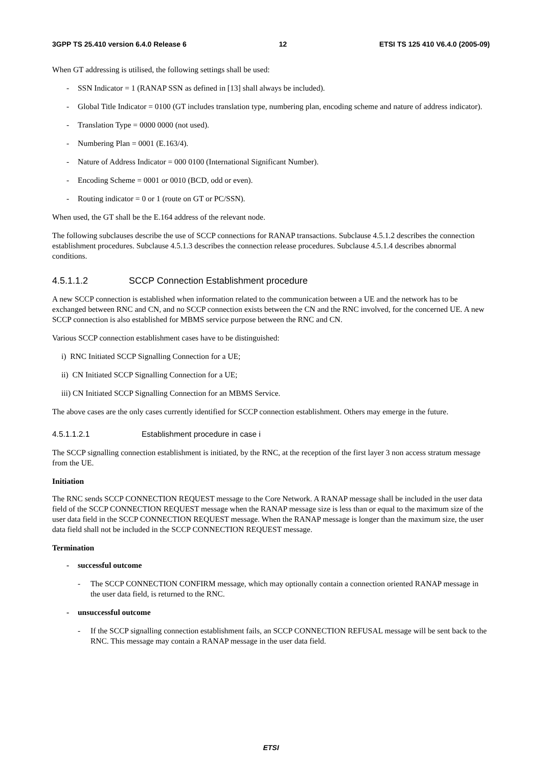3GPP TS 25.410 version 6.4.0 Release 6 12 ETSI TS 125 410 V6.4.0 (2005-09)
When GT addressing is utilised, the following settings shall be used:
- SSN Indicator = 1 (RANAP SSN as defined in [13] shall always be included).
- Global Title Indicator = 0100 (GT includes translation type, numbering plan, encoding scheme and nature of address indicator).
- Translation Type = 0000 0000 (not used).
- Numbering Plan = 0001 (E.163/4).
- Nature of Address Indicator = 000 0100 (International Significant Number).
- Encoding Scheme = 0001 or 0010 (BCD, odd or even).
- Routing indicator = 0 or 1 (route on GT or PC/SSN).
When used, the GT shall be the E.164 address of the relevant node.
The following subclauses describe the use of SCCP connections for RANAP transactions. Subclause 4.5.1.2 describes the connection establishment procedures. Subclause 4.5.1.3 describes the connection release procedures. Subclause 4.5.1.4 describes abnormal conditions.
4.5.1.1.2 SCCP Connection Establishment procedure
A new SCCP connection is established when information related to the communication between a UE and the network has to be exchanged between RNC and CN, and no SCCP connection exists between the CN and the RNC involved, for the concerned UE. A new SCCP connection is also established for MBMS service purpose between the RNC and CN.
Various SCCP connection establishment cases have to be distinguished:
i) RNC Initiated SCCP Signalling Connection for a UE;
ii) CN Initiated SCCP Signalling Connection for a UE;
iii) CN Initiated SCCP Signalling Connection for an MBMS Service.
The above cases are the only cases currently identified for SCCP connection establishment. Others may emerge in the future.
4.5.1.1.2.1 Establishment procedure in case i
The SCCP signalling connection establishment is initiated, by the RNC, at the reception of the first layer 3 non access stratum message from the UE.
Initiation
The RNC sends SCCP CONNECTION REQUEST message to the Core Network. A RANAP message shall be included in the user data field of the SCCP CONNECTION REQUEST message when the RANAP message size is less than or equal to the maximum size of the user data field in the SCCP CONNECTION REQUEST message. When the RANAP message is longer than the maximum size, the user data field shall not be included in the SCCP CONNECTION REQUEST message.
Termination
- successful outcome
- The SCCP CONNECTION CONFIRM message, which may optionally contain a connection oriented RANAP message in the user data field, is returned to the RNC.
- unsuccessful outcome
- If the SCCP signalling connection establishment fails, an SCCP CONNECTION REFUSAL message will be sent back to the RNC. This message may contain a RANAP message in the user data field.
ETSI